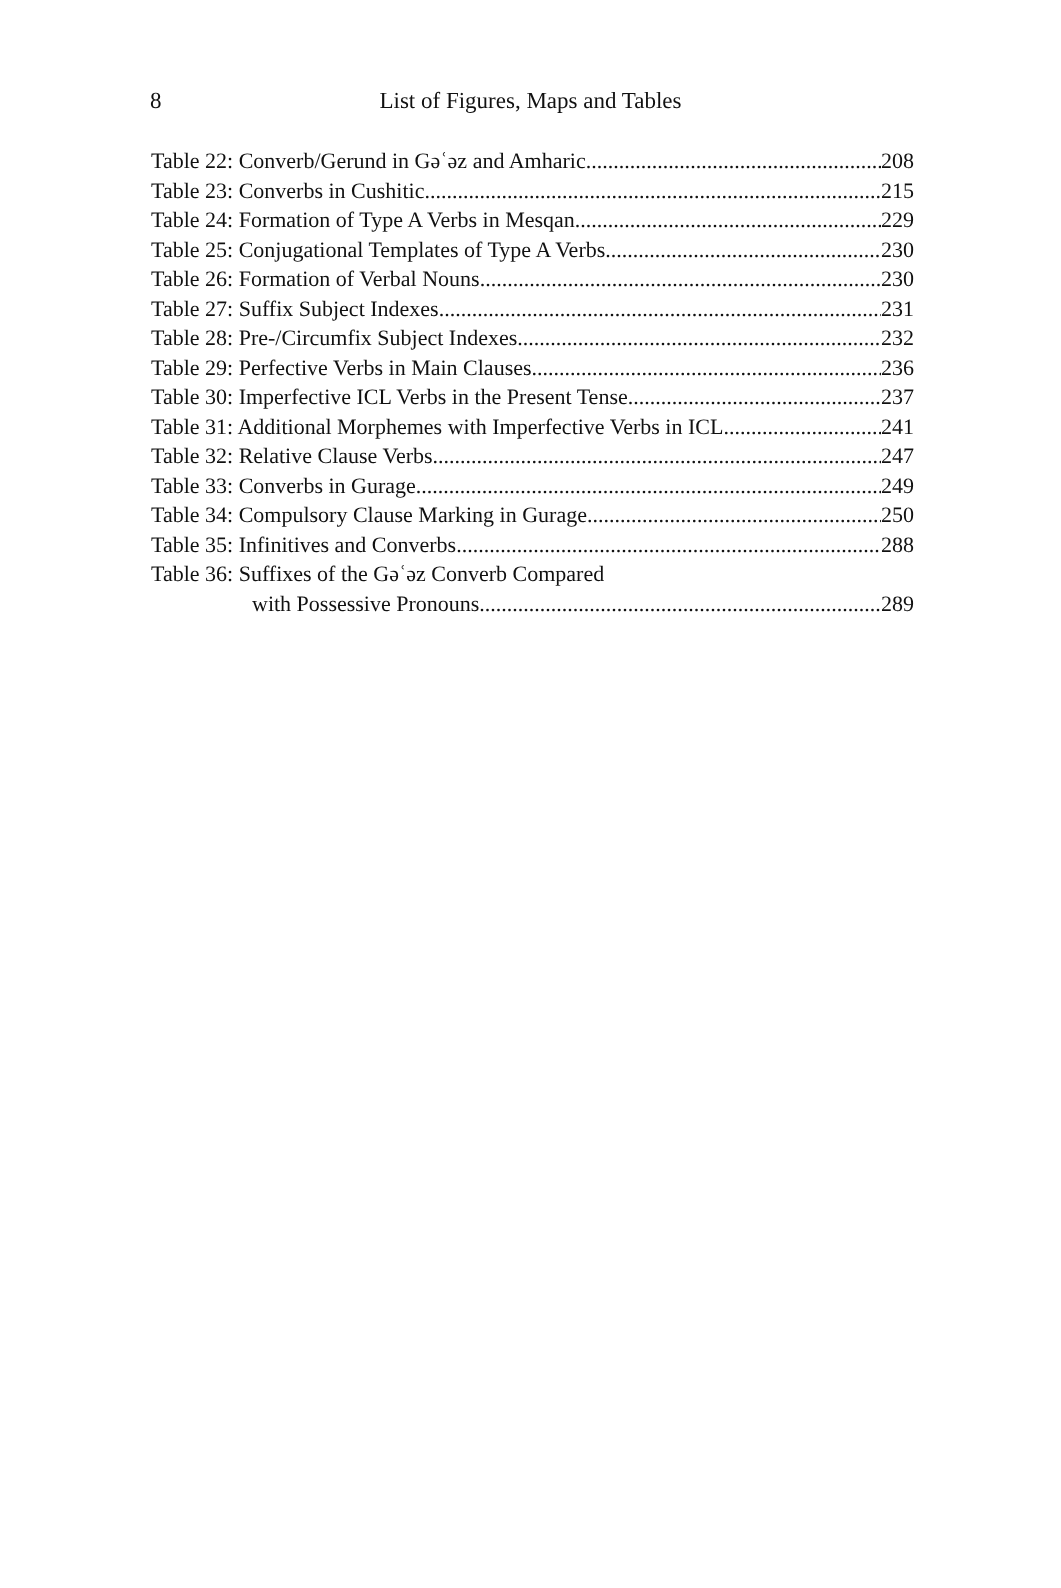8
List of Figures, Maps and Tables
Table 22: Converb/Gerund in Gəʿəz and Amharic 208
Table 23: Converbs in Cushitic 215
Table 24: Formation of Type A Verbs in Mesqan 229
Table 25: Conjugational Templates of Type A Verbs 230
Table 26: Formation of Verbal Nouns 230
Table 27: Suffix Subject Indexes 231
Table 28: Pre-/Circumfix Subject Indexes 232
Table 29: Perfective Verbs in Main Clauses 236
Table 30: Imperfective ICL Verbs in the Present Tense 237
Table 31: Additional Morphemes with Imperfective Verbs in ICL 241
Table 32: Relative Clause Verbs 247
Table 33: Converbs in Gurage 249
Table 34: Compulsory Clause Marking in Gurage 250
Table 35: Infinitives and Converbs 288
Table 36: Suffixes of the Gəʿəz Converb Compared
with Possessive Pronouns 289